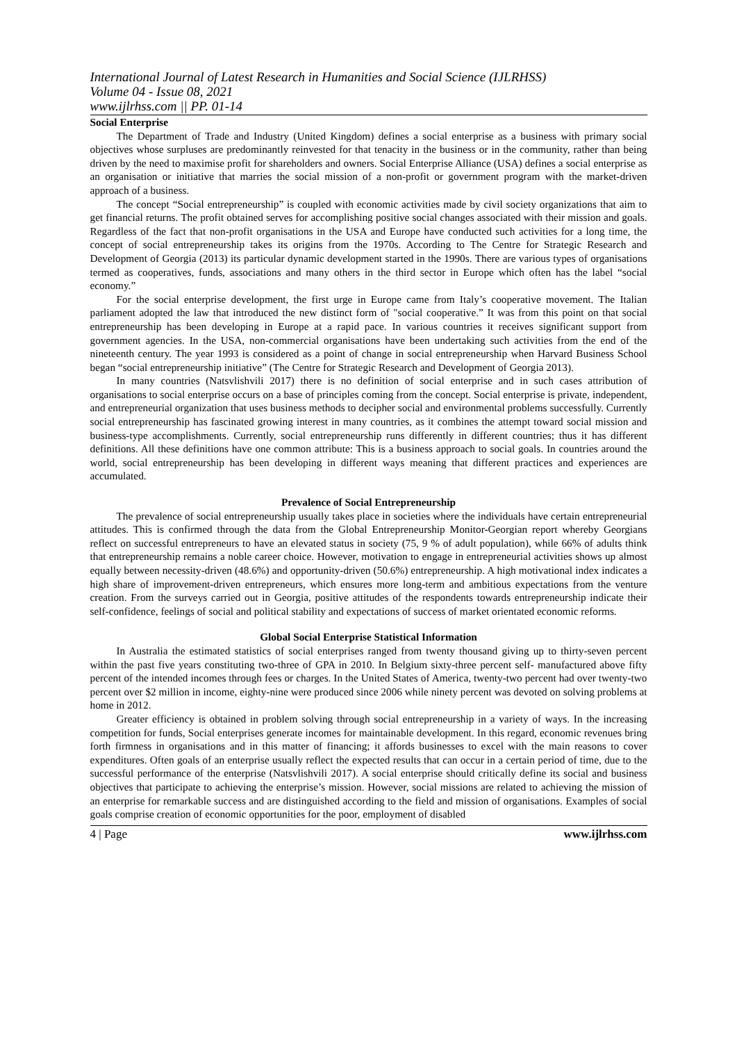International Journal of Latest Research in Humanities and Social Science (IJLRHSS)
Volume 04 - Issue 08, 2021
www.ijlrhss.com || PP. 01-14
Social Enterprise
The Department of Trade and Industry (United Kingdom) defines a social enterprise as a business with primary social objectives whose surpluses are predominantly reinvested for that tenacity in the business or in the community, rather than being driven by the need to maximise profit for shareholders and owners. Social Enterprise Alliance (USA) defines a social enterprise as an organisation or initiative that marries the social mission of a non-profit or government program with the market-driven approach of a business.
The concept “Social entrepreneurship” is coupled with economic activities made by civil society organizations that aim to get financial returns. The profit obtained serves for accomplishing positive social changes associated with their mission and goals. Regardless of the fact that non-profit organisations in the USA and Europe have conducted such activities for a long time, the concept of social entrepreneurship takes its origins from the 1970s. According to The Centre for Strategic Research and Development of Georgia (2013) its particular dynamic development started in the 1990s. There are various types of organisations termed as cooperatives, funds, associations and many others in the third sector in Europe which often has the label “social economy.”
For the social enterprise development, the first urge in Europe came from Italy’s cooperative movement. The Italian parliament adopted the law that introduced the new distinct form of "social cooperative.” It was from this point on that social entrepreneurship has been developing in Europe at a rapid pace. In various countries it receives significant support from government agencies. In the USA, non-commercial organisations have been undertaking such activities from the end of the nineteenth century. The year 1993 is considered as a point of change in social entrepreneurship when Harvard Business School began “social entrepreneurship initiative” (The Centre for Strategic Research and Development of Georgia 2013).
In many countries (Natsvlishvili 2017) there is no definition of social enterprise and in such cases attribution of organisations to social enterprise occurs on a base of principles coming from the concept. Social enterprise is private, independent, and entrepreneurial organization that uses business methods to decipher social and environmental problems successfully. Currently social entrepreneurship has fascinated growing interest in many countries, as it combines the attempt toward social mission and business-type accomplishments. Currently, social entrepreneurship runs differently in different countries; thus it has different definitions. All these definitions have one common attribute: This is a business approach to social goals. In countries around the world, social entrepreneurship has been developing in different ways meaning that different practices and experiences are accumulated.
Prevalence of Social Entrepreneurship
The prevalence of social entrepreneurship usually takes place in societies where the individuals have certain entrepreneurial attitudes. This is confirmed through the data from the Global Entrepreneurship Monitor-Georgian report whereby Georgians reflect on successful entrepreneurs to have an elevated status in society (75, 9 % of adult population), while 66% of adults think that entrepreneurship remains a noble career choice. However, motivation to engage in entrepreneurial activities shows up almost equally between necessity-driven (48.6%) and opportunity-driven (50.6%) entrepreneurship. A high motivational index indicates a high share of improvement-driven entrepreneurs, which ensures more long-term and ambitious expectations from the venture creation. From the surveys carried out in Georgia, positive attitudes of the respondents towards entrepreneurship indicate their self-confidence, feelings of social and political stability and expectations of success of market orientated economic reforms.
Global Social Enterprise Statistical Information
In Australia the estimated statistics of social enterprises ranged from twenty thousand giving up to thirty-seven percent within the past five years constituting two-three of GPA in 2010. In Belgium sixty-three percent self- manufactured above fifty percent of the intended incomes through fees or charges. In the United States of America, twenty-two percent had over twenty-two percent over $2 million in income, eighty-nine were produced since 2006 while ninety percent was devoted on solving problems at home in 2012.
Greater efficiency is obtained in problem solving through social entrepreneurship in a variety of ways. In the increasing competition for funds, Social enterprises generate incomes for maintainable development. In this regard, economic revenues bring forth firmness in organisations and in this matter of financing; it affords businesses to excel with the main reasons to cover expenditures. Often goals of an enterprise usually reflect the expected results that can occur in a certain period of time, due to the successful performance of the enterprise (Natsvlishvili 2017). A social enterprise should critically define its social and business objectives that participate to achieving the enterprise’s mission. However, social missions are related to achieving the mission of an enterprise for remarkable success and are distinguished according to the field and mission of organisations. Examples of social goals comprise creation of economic opportunities for the poor, employment of disabled
4 | Page www.ijlrhss.com